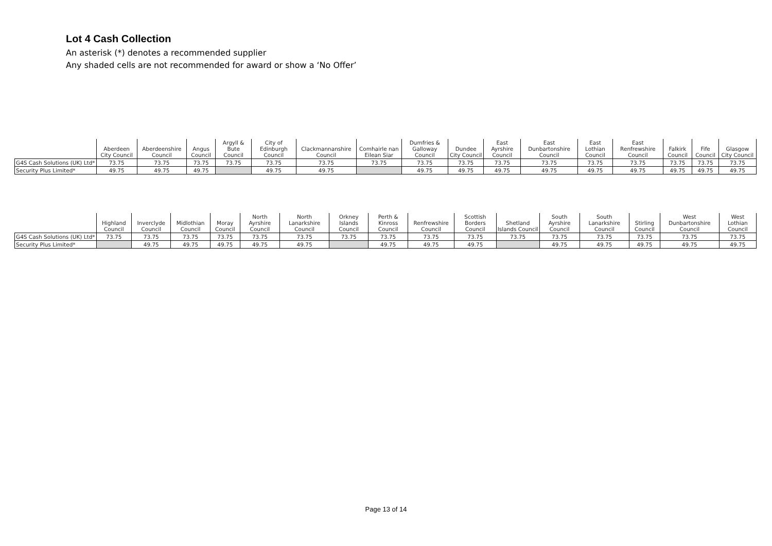Lot 4 Cash Collection
An asterisk (*) denotes a recommended supplier
Any shaded cells are not recommended for award or show a ‘No Offer’
| | Aberdeen City Council | Aberdeenshire Council | Angus Council | Argyll & Bute Council | City of Edinburgh Council | Clackmannanshire Council | Comhairle nan Eilean Siar | Dumfries & Galloway Council | Dundee City Council | East Ayrshire Council | East Dunbartonshire Council | East Lothian Council | East Renfrewshire Council | Falkirk Council | Fife Council | Glasgow City Council |
| --- | --- | --- | --- | --- | --- | --- | --- | --- | --- | --- | --- | --- | --- | --- | --- | --- |
| G4S Cash Solutions (UK) Ltd* | 73.75 | 73.75 | 73.75 | 73.75 | 73.75 | 73.75 | 73.75 | 73.75 | 73.75 | 73.75 | 73.75 | 73.75 | 73.75 | 73.75 | 73.75 | 73.75 |
| Security Plus Limited* | 49.75 | 49.75 | 49.75 | | 49.75 | 49.75 | | 49.75 | 49.75 | 49.75 | 49.75 | 49.75 | 49.75 | 49.75 | 49.75 | 49.75 |
| | Highland Council | Inverclyde Council | Midlothian Council | Moray Council | North Ayrshire Council | North Lanarkshire Council | Orkney Islands Council | Perth & Kinross Council | Renfrewshire Council | Scottish Borders Council | Shetland Islands Council | South Ayrshire Council | South Lanarkshire Council | Stirling Council | West Dunbartonshire Council | West Lothian Council |
| --- | --- | --- | --- | --- | --- | --- | --- | --- | --- | --- | --- | --- | --- | --- | --- | --- |
| G4S Cash Solutions (UK) Ltd* | 73.75 | 73.75 | 73.75 | 73.75 | 73.75 | 73.75 | 73.75 | 73.75 | 73.75 | 73.75 | 73.75 | 73.75 | 73.75 | 73.75 | 73.75 | 73.75 |
| Security Plus Limited* | | 49.75 | 49.75 | 49.75 | 49.75 | 49.75 | | 49.75 | 49.75 | 49.75 | | 49.75 | 49.75 | 49.75 | 49.75 | 49.75 |
Page 13 of 14